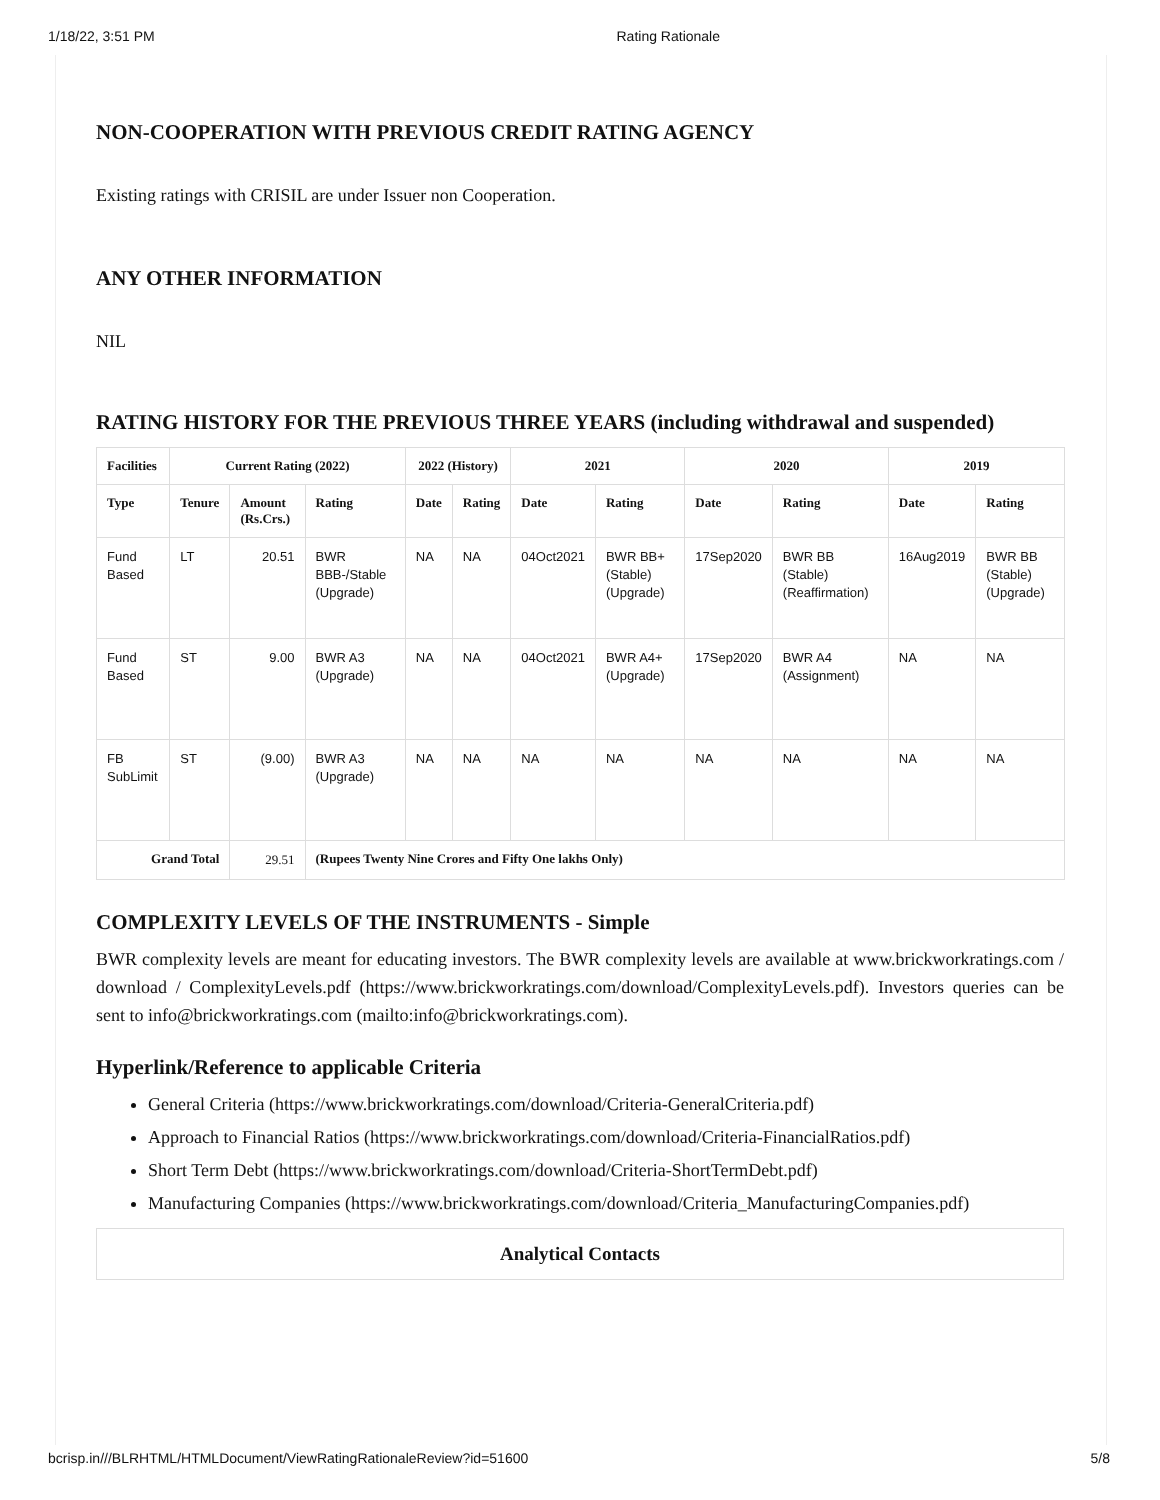1/18/22, 3:51 PM Rating Rationale
NON-COOPERATION WITH PREVIOUS CREDIT RATING AGENCY
Existing ratings with CRISIL are under Issuer non Cooperation.
ANY OTHER INFORMATION
NIL
RATING HISTORY FOR THE PREVIOUS THREE YEARS (including withdrawal and suspended)
| Facilities | Current Rating (2022) | | | 2022 (History) | | 2021 | | 2020 | | 2019 | |
| --- | --- | --- | --- | --- | --- | --- | --- | --- | --- | --- | --- |
| Type | Tenure | Amount (Rs.Crs.) | Rating | Date | Rating | Date | Rating | Date | Rating | Date | Rating |
| Fund Based | LT | 20.51 | BWR BBB-/Stable (Upgrade) | NA | NA | 04Oct2021 | BWR BB+ (Stable) (Upgrade) | 17Sep2020 | BWR BB (Stable) (Reaffirmation) | 16Aug2019 | BWR BB (Stable) (Upgrade) |
| Fund Based | ST | 9.00 | BWR A3 (Upgrade) | NA | NA | 04Oct2021 | BWR A4+ (Upgrade) | 17Sep2020 | BWR A4 (Assignment) | NA | NA |
| FB SubLimit | ST | (9.00) | BWR A3 (Upgrade) | NA | NA | NA | NA | NA | NA | NA | NA |
| Grand Total | | 29.51 | (Rupees Twenty Nine Crores and Fifty One lakhs Only) | | | | | | | | |
COMPLEXITY LEVELS OF THE INSTRUMENTS - Simple
BWR complexity levels are meant for educating investors. The BWR complexity levels are available at www.brickworkratings.com / download / ComplexityLevels.pdf (https://www.brickworkratings.com/download/ComplexityLevels.pdf). Investors queries can be sent to info@brickworkratings.com (mailto:info@brickworkratings.com).
Hyperlink/Reference to applicable Criteria
General Criteria (https://www.brickworkratings.com/download/Criteria-GeneralCriteria.pdf)
Approach to Financial Ratios (https://www.brickworkratings.com/download/Criteria-FinancialRatios.pdf)
Short Term Debt (https://www.brickworkratings.com/download/Criteria-ShortTermDebt.pdf)
Manufacturing Companies (https://www.brickworkratings.com/download/Criteria_ManufacturingCompanies.pdf)
Analytical Contacts
bcrisp.in///BLRHTML/HTMLDocument/ViewRatingRationaleReview?id=51600 5/8